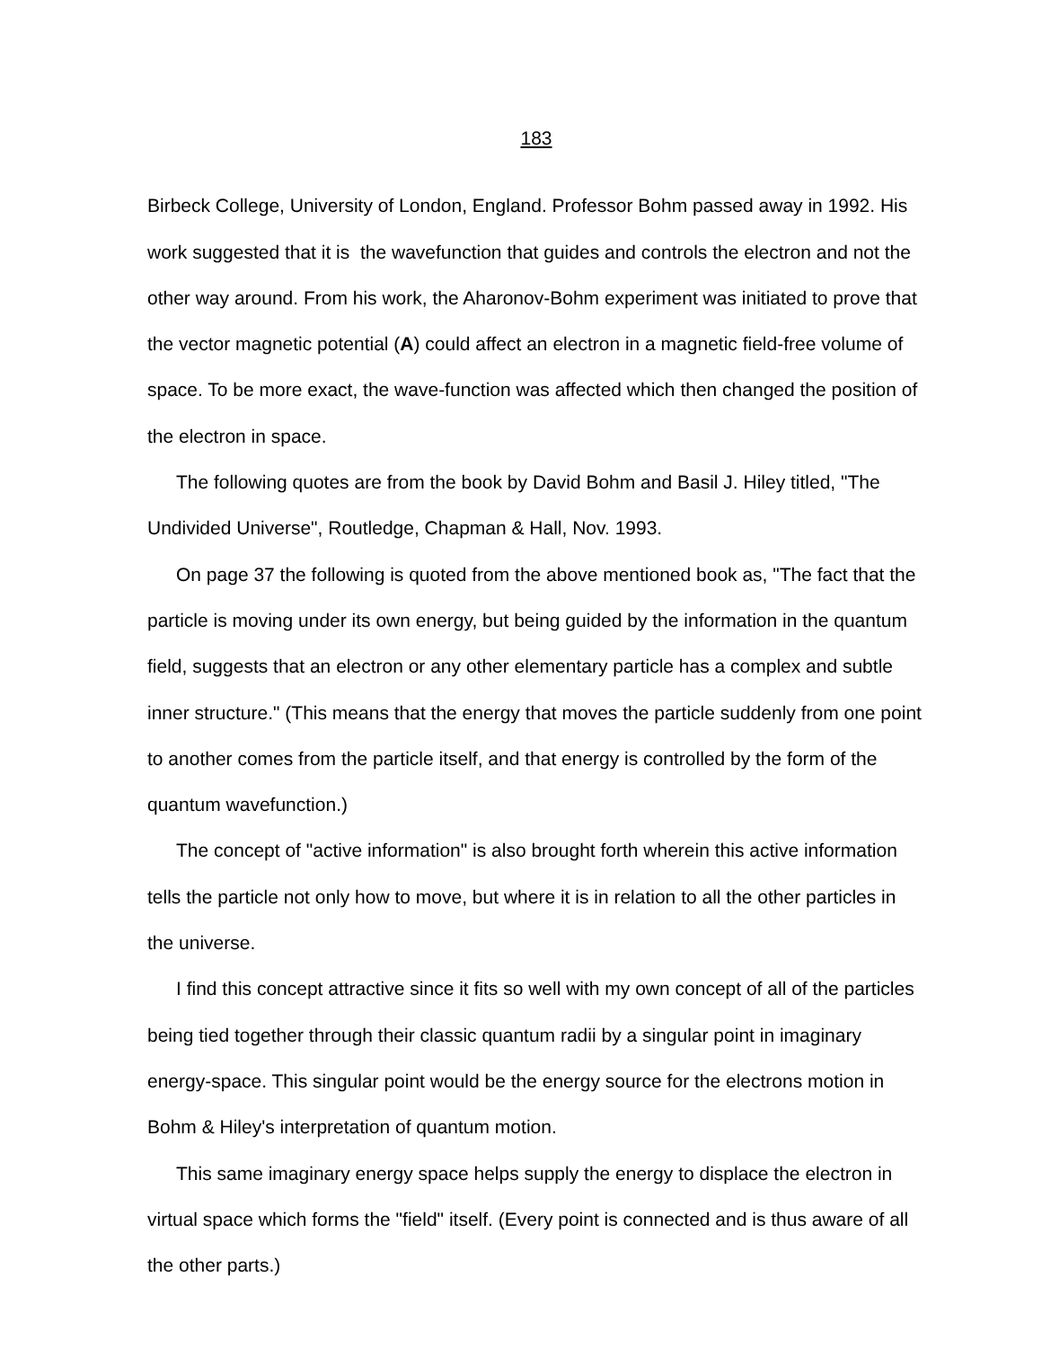183
Birbeck College, University of London, England. Professor Bohm passed away in 1992. His work suggested that it is the wavefunction that guides and controls the electron and not the other way around. From his work, the Aharonov-Bohm experiment was initiated to prove that the vector magnetic potential (A) could affect an electron in a magnetic field-free volume of space. To be more exact, the wave-function was affected which then changed the position of the electron in space.
The following quotes are from the book by David Bohm and Basil J. Hiley titled, "The Undivided Universe", Routledge, Chapman & Hall, Nov. 1993.
On page 37 the following is quoted from the above mentioned book as, "The fact that the particle is moving under its own energy, but being guided by the information in the quantum field, suggests that an electron or any other elementary particle has a complex and subtle inner structure." (This means that the energy that moves the particle suddenly from one point to another comes from the particle itself, and that energy is controlled by the form of the quantum wavefunction.)
The concept of "active information" is also brought forth wherein this active information tells the particle not only how to move, but where it is in relation to all the other particles in the universe.
I find this concept attractive since it fits so well with my own concept of all of the particles being tied together through their classic quantum radii by a singular point in imaginary energy-space. This singular point would be the energy source for the electrons motion in Bohm & Hiley's interpretation of quantum motion.
This same imaginary energy space helps supply the energy to displace the electron in virtual space which forms the "field" itself. (Every point is connected and is thus aware of all the other parts.)